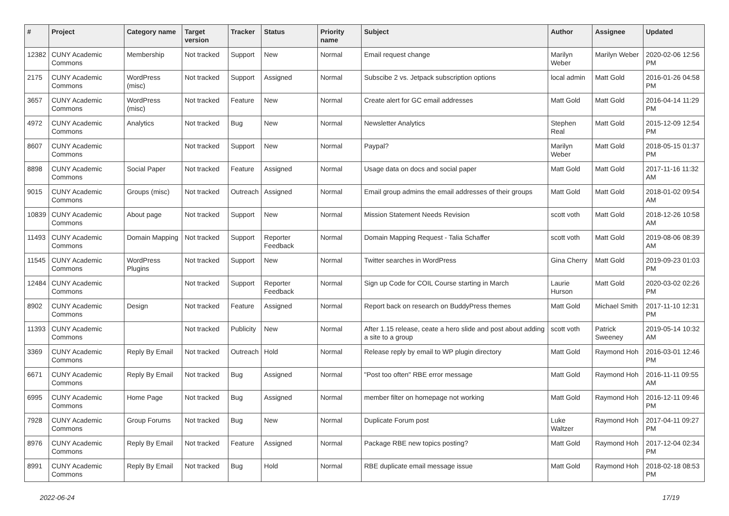| # | Project | Category name | Target version | Tracker | Status | Priority name | Subject | Author | Assignee | Updated |
| --- | --- | --- | --- | --- | --- | --- | --- | --- | --- | --- |
| 12382 | CUNY Academic Commons | Membership | Not tracked | Support | New | Normal | Email request change | Marilyn Weber | Marilyn Weber | 2020-02-06 12:56 PM |
| 2175 | CUNY Academic Commons | WordPress (misc) | Not tracked | Support | Assigned | Normal | Subscibe 2 vs. Jetpack subscription options | local admin | Matt Gold | 2016-01-26 04:58 PM |
| 3657 | CUNY Academic Commons | WordPress (misc) | Not tracked | Feature | New | Normal | Create alert for GC email addresses | Matt Gold | Matt Gold | 2016-04-14 11:29 PM |
| 4972 | CUNY Academic Commons | Analytics | Not tracked | Bug | New | Normal | Newsletter Analytics | Stephen Real | Matt Gold | 2015-12-09 12:54 PM |
| 8607 | CUNY Academic Commons | | Not tracked | Support | New | Normal | Paypal? | Marilyn Weber | Matt Gold | 2018-05-15 01:37 PM |
| 8898 | CUNY Academic Commons | Social Paper | Not tracked | Feature | Assigned | Normal | Usage data on docs and social paper | Matt Gold | Matt Gold | 2017-11-16 11:32 AM |
| 9015 | CUNY Academic Commons | Groups (misc) | Not tracked | Outreach | Assigned | Normal | Email group admins the email addresses of their groups | Matt Gold | Matt Gold | 2018-01-02 09:54 AM |
| 10839 | CUNY Academic Commons | About page | Not tracked | Support | New | Normal | Mission Statement Needs Revision | scott voth | Matt Gold | 2018-12-26 10:58 AM |
| 11493 | CUNY Academic Commons | Domain Mapping | Not tracked | Support | Reporter Feedback | Normal | Domain Mapping Request - Talia Schaffer | scott voth | Matt Gold | 2019-08-06 08:39 AM |
| 11545 | CUNY Academic Commons | WordPress Plugins | Not tracked | Support | New | Normal | Twitter searches in WordPress | Gina Cherry | Matt Gold | 2019-09-23 01:03 PM |
| 12484 | CUNY Academic Commons | | Not tracked | Support | Reporter Feedback | Normal | Sign up Code for COIL Course starting in March | Laurie Hurson | Matt Gold | 2020-03-02 02:26 PM |
| 8902 | CUNY Academic Commons | Design | Not tracked | Feature | Assigned | Normal | Report back on research on BuddyPress themes | Matt Gold | Michael Smith | 2017-11-10 12:31 PM |
| 11393 | CUNY Academic Commons | | Not tracked | Publicity | New | Normal | After 1.15 release, ceate a hero slide and post about adding a site to a group | scott voth | Patrick Sweeney | 2019-05-14 10:32 AM |
| 3369 | CUNY Academic Commons | Reply By Email | Not tracked | Outreach | Hold | Normal | Release reply by email to WP plugin directory | Matt Gold | Raymond Hoh | 2016-03-01 12:46 PM |
| 6671 | CUNY Academic Commons | Reply By Email | Not tracked | Bug | Assigned | Normal | "Post too often" RBE error message | Matt Gold | Raymond Hoh | 2016-11-11 09:55 AM |
| 6995 | CUNY Academic Commons | Home Page | Not tracked | Bug | Assigned | Normal | member filter on homepage not working | Matt Gold | Raymond Hoh | 2016-12-11 09:46 PM |
| 7928 | CUNY Academic Commons | Group Forums | Not tracked | Bug | New | Normal | Duplicate Forum post | Luke Waltzer | Raymond Hoh | 2017-04-11 09:27 PM |
| 8976 | CUNY Academic Commons | Reply By Email | Not tracked | Feature | Assigned | Normal | Package RBE new topics posting? | Matt Gold | Raymond Hoh | 2017-12-04 02:34 PM |
| 8991 | CUNY Academic Commons | Reply By Email | Not tracked | Bug | Hold | Normal | RBE duplicate email message issue | Matt Gold | Raymond Hoh | 2018-02-18 08:53 PM |
2022-06-24 17/19